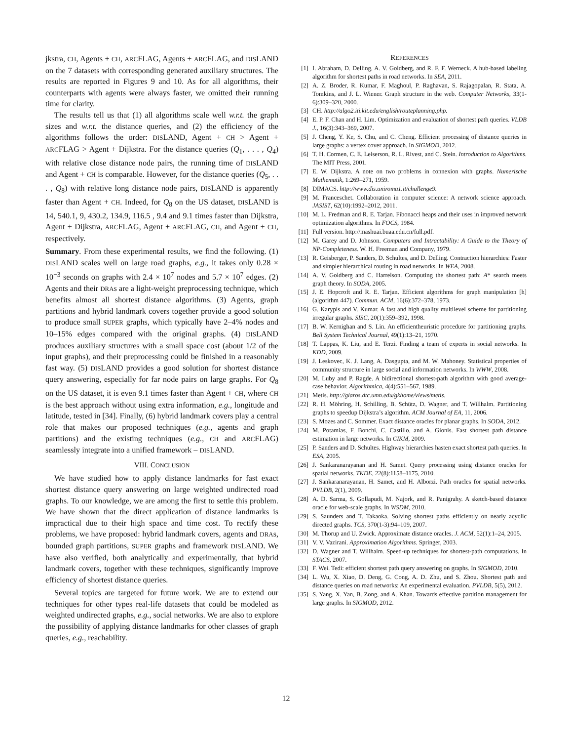jkstra, CH, Agents + CH, ARCFLAG, Agents + ARCFLAG, and DISLAND on the 7 datasets with corresponding generated auxiliary structures. The results are reported in Figures 9 and 10. As for all algorithms, their counterparts with agents were always faster, we omitted their running time for clarity.
The results tell us that (1) all algorithms scale well w.r.t. the graph sizes and w.r.t. the distance queries, and (2) the efficiency of the algorithms follows the order: DISLAND, Agent + CH > Agent + ARCFLAG > Agent + Dijkstra. For the distance queries (Q<sub>1</sub>, . . . , Q<sub>4</sub>) with relative close distance node pairs, the running time of DISLAND and Agent + CH is comparable. However, for the distance queries (Q<sub>5</sub>, . . . , Q<sub>8</sub>) with relative long distance node pairs, DISLAND is apparently faster than Agent + CH. Indeed, for Q<sub>8</sub> on the US dataset, DISLAND is 14, 540.1, 9, 430.2, 134.9, 116.5 , 9.4 and 9.1 times faster than Dijkstra, Agent + Dijkstra, ARCFLAG, Agent + ARCFLAG, CH, and Agent + CH, respectively.
Summary. From these experimental results, we find the following. (1) DISLAND scales well on large road graphs, e.g., it takes only 0.28 × 10<sup>−3</sup> seconds on graphs with 2.4 × 10<sup>7</sup> nodes and 5.7 × 10<sup>7</sup> edges. (2) Agents and their DRAs are a light-weight preprocessing technique, which benefits almost all shortest distance algorithms. (3) Agents, graph partitions and hybrid landmark covers together provide a good solution to produce small SUPER graphs, which typically have 2–4% nodes and 10–15% edges compared with the original graphs. (4) DISLAND produces auxiliary structures with a small space cost (about 1/2 of the input graphs), and their preprocessing could be finished in a reasonably fast way. (5) DISLAND provides a good solution for shortest distance query answering, especially for far node pairs on large graphs. For Q<sub>8</sub> on the US dataset, it is even 9.1 times faster than Agent + CH, where CH is the best approach without using extra information, e.g., longitude and latitude, tested in [34]. Finally, (6) hybrid landmark covers play a central role that makes our proposed techniques (e.g., agents and graph partitions) and the existing techniques (e.g., CH and ARCFLAG) seamlessly integrate into a unified framework – DISLAND.
VIII. CONCLUSION
We have studied how to apply distance landmarks for fast exact shortest distance query answering on large weighted undirected road graphs. To our knowledge, we are among the first to settle this problem. We have shown that the direct application of distance landmarks is impractical due to their high space and time cost. To rectify these problems, we have proposed: hybrid landmark covers, agents and DRAs, bounded graph partitions, SUPER graphs and framework DISLAND. We have also verified, both analytically and experimentally, that hybrid landmark covers, together with these techniques, significantly improve efficiency of shortest distance queries.
Several topics are targeted for future work. We are to extend our techniques for other types real-life datasets that could be modeled as weighted undirected graphs, e.g., social networks. We are also to explore the possibility of applying distance landmarks for other classes of graph queries, e.g., reachability.
REFERENCES
[1] I. Abraham, D. Delling, A. V. Goldberg, and R. F. F. Werneck. A hub-based labeling algorithm for shortest paths in road networks. In SEA, 2011.
[2] A. Z. Broder, R. Kumar, F. Maghoul, P. Raghavan, S. Rajagopalan, R. Stata, A. Tomkins, and J. L. Wiener. Graph structure in the web. Computer Networks, 33(1-6):309–320, 2000.
[3] CH. http://algo2.iti.kit.edu/english/routeplanning.php.
[4] E. P. F. Chan and H. Lim. Optimization and evaluation of shortest path queries. VLDB J., 16(3):343–369, 2007.
[5] J. Cheng, Y. Ke, S. Chu, and C. Cheng. Efficient processing of distance queries in large graphs: a vertex cover approach. In SIGMOD, 2012.
[6] T. H. Cormen, C. E. Leiserson, R. L. Rivest, and C. Stein. Introduction to Algorithms. The MIT Press, 2001.
[7] E. W. Dijkstra. A note on two problems in connexion with graphs. Numerische Mathematik, 1:269–271, 1959.
[8] DIMACS. http://www.dis.uniroma1.it/challenge9.
[9] M. Franceschet. Collaboration in computer science: A network science approach. JASIST, 62(10):1992–2012, 2011.
[10] M. L. Fredman and R. E. Tarjan. Fibonacci heaps and their uses in improved network optimization algorithms. In FOCS, 1984.
[11] Full version. http://mashuai.buaa.edu.cn/full.pdf.
[12] M. Garey and D. Johnson. Computers and Intractability: A Guide to the Theory of NP-Completeness. W. H. Freeman and Company, 1979.
[13] R. Geisberger, P. Sanders, D. Schultes, and D. Delling. Contraction hierarchies: Faster and simpler hierarchical routing in road networks. In WEA, 2008.
[14] A. V. Goldberg and C. Harrelson. Computing the shortest path: A* search meets graph theory. In SODA, 2005.
[15] J. E. Hopcroft and R. E. Tarjan. Efficient algorithms for graph manipulation [h] (algorithm 447). Commun. ACM, 16(6):372–378, 1973.
[16] G. Karypis and V. Kumar. A fast and high quality multilevel scheme for partitioning irregular graphs. SISC, 20(1):359–392, 1998.
[17] B. W. Kernighan and S. Lin. An efficientheuristic procedure for partitioning graphs. Bell System Technical Journal, 49(1):13–21, 1970.
[18] T. Lappas, K. Liu, and E. Terzi. Finding a team of experts in social networks. In KDD, 2009.
[19] J. Leskovec, K. J. Lang, A. Dasgupta, and M. W. Mahoney. Statistical properties of community structure in large social and information networks. In WWW, 2008.
[20] M. Luby and P. Ragde. A bidirectional shortest-path algorithm with good average-case behavior. Algorithmica, 4(4):551–567, 1989.
[21] Metis. http://glaros.dtc.umn.edu/gkhome/views/metis.
[22] R. H. Möhring, H. Schilling, B. Schütz, D. Wagner, and T. Willhalm. Partitioning graphs to speedup Dijkstra’s algorithm. ACM Journal of EA, 11, 2006.
[23] S. Mozes and C. Sommer. Exact distance oracles for planar graphs. In SODA, 2012.
[24] M. Potamias, F. Bonchi, C. Castillo, and A. Gionis. Fast shortest path distance estimation in large networks. In CIKM, 2009.
[25] P. Sanders and D. Schultes. Highway hierarchies hasten exact shortest path queries. In ESA, 2005.
[26] J. Sankaranarayanan and H. Samet. Query processing using distance oracles for spatial networks. TKDE, 22(8):1158–1175, 2010.
[27] J. Sankaranarayanan, H. Samet, and H. Alborzi. Path oracles for spatial networks. PVLDB, 2(1), 2009.
[28] A. D. Sarma, S. Gollapudi, M. Najork, and R. Panigrahy. A sketch-based distance oracle for web-scale graphs. In WSDM, 2010.
[29] S. Saunders and T. Takaoka. Solving shortest paths efficiently on nearly acyclic directed graphs. TCS, 370(1-3):94–109, 2007.
[30] M. Thorup and U. Zwick. Approximate distance oracles. J. ACM, 52(1):1–24, 2005.
[31] V. V. Vazirani. Approximation Algorithms. Springer, 2003.
[32] D. Wagner and T. Willhalm. Speed-up techniques for shortest-path computations. In STACS, 2007.
[33] F. Wei. Tedi: efficient shortest path query answering on graphs. In SIGMOD, 2010.
[34] L. Wu, X. Xiao, D. Deng, G. Cong, A. D. Zhu, and S. Zhou. Shortest path and distance queries on road networks: An experimental evaluation. PVLDB, 5(5), 2012.
[35] S. Yang, X. Yan, B. Zong, and A. Khan. Towards effective partition management for large graphs. In SIGMOD, 2012.
12